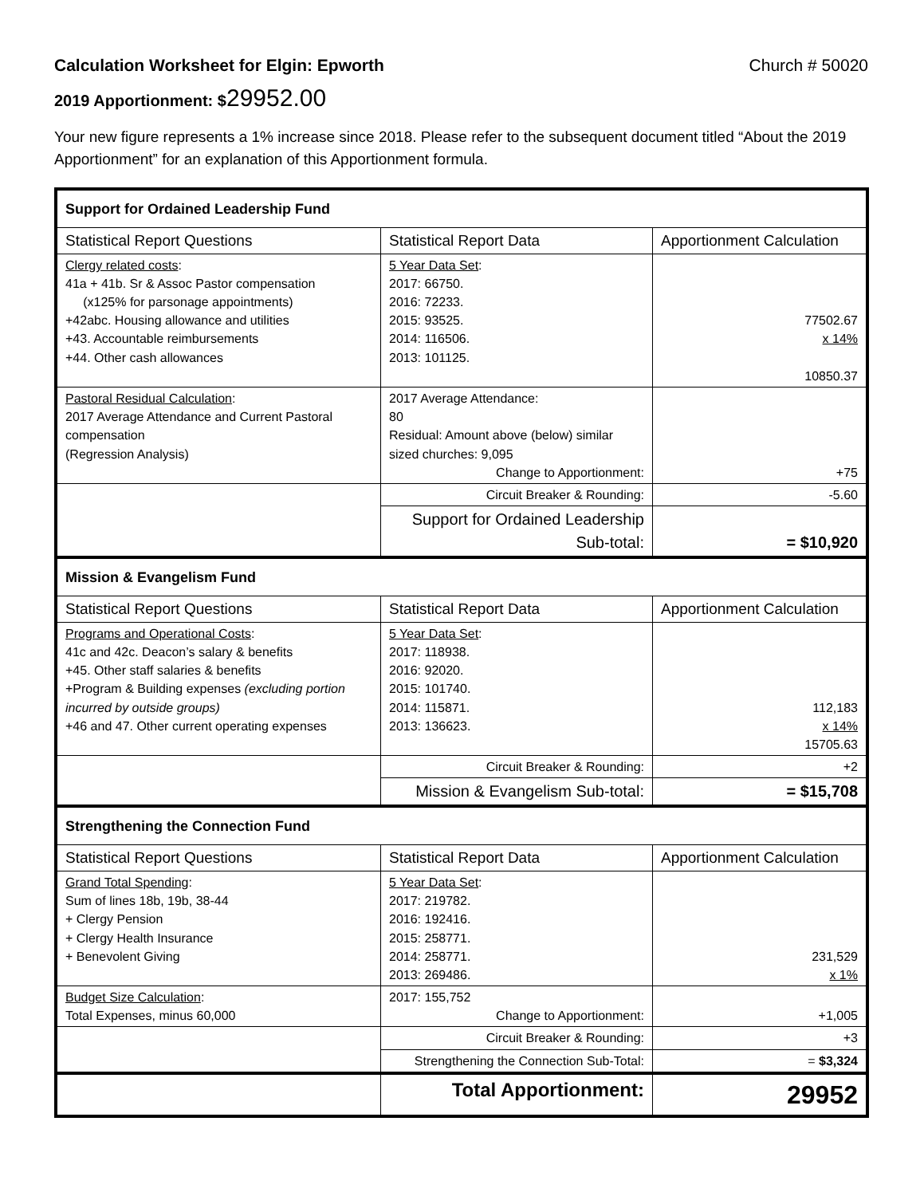Calculation Worksheet for Elgin: Epworth Church # 50020
2019 Apportionment: $29952.00
Your new figure represents a 1% increase since 2018. Please refer to the subsequent document titled “About the 2019 Apportionment” for an explanation of this Apportionment formula.
| Support for Ordained Leadership Fund | | |
| Statistical Report Questions | Statistical Report Data | Apportionment Calculation |
| Clergy related costs : 41a + 41b. Sr & Assoc Pastor compensation (x125% for parsonage appointments) +42abc. Housing allowance and utilities +43. Accountable reimbursements +44. Other cash allowances | 5 Year Data Set : 2017: 66750. 2016: 72233. 2015: 93525. 2014: 116506. 2013: 101125. | 77502.67 x 14% 10850.37 |
| Pastoral Residual Calculation : 2017 Average Attendance and Current Pastoral compensation (Regression Analysis) | 2017 Average Attendance: 80 Residual: Amount above (below) similar sized churches: 9,095 Change to Apportionment: | +75 |
| | Circuit Breaker & Rounding: | -5.60 |
| | Support for Ordained Leadership Sub-total: | = $10,920 |
| Mission & Evangelism Fund | | |
| Statistical Report Questions | Statistical Report Data | Apportionment Calculation |
| Programs and Operational Costs : 41c and 42c. Deacon’s salary & benefits +45. Other staff salaries & benefits +Program & Building expenses (excluding portion incurred by outside groups) +46 and 47. Other current operating expenses | 5 Year Data Set : 2017: 118938. 2016: 92020. 2015: 101740. 2014: 115871. 2013: 136623. | 112,183 x 14% 15705.63 |
| | Circuit Breaker & Rounding: | +2 |
| | Mission & Evangelism Sub-total: | = $15,708 |
| Strengthening the Connection Fund | | |
| Statistical Report Questions | Statistical Report Data | Apportionment Calculation |
| Grand Total Spending : Sum of lines 18b, 19b, 38-44 + Clergy Pension + Clergy Health Insurance + Benevolent Giving | 5 Year Data Set : 2017: 219782. 2016: 192416. 2015: 258771. 2014: 258771. 2013: 269486. | 231,529 x 1% |
| Budget Size Calculation : Total Expenses, minus 60,000 | 2017: 155,752 Change to Apportionment: | +1,005 |
| | Circuit Breaker & Rounding: | +3 |
| | Strengthening the Connection Sub-Total: | = $3,324 |
| | Total Apportionment: | 29952 |